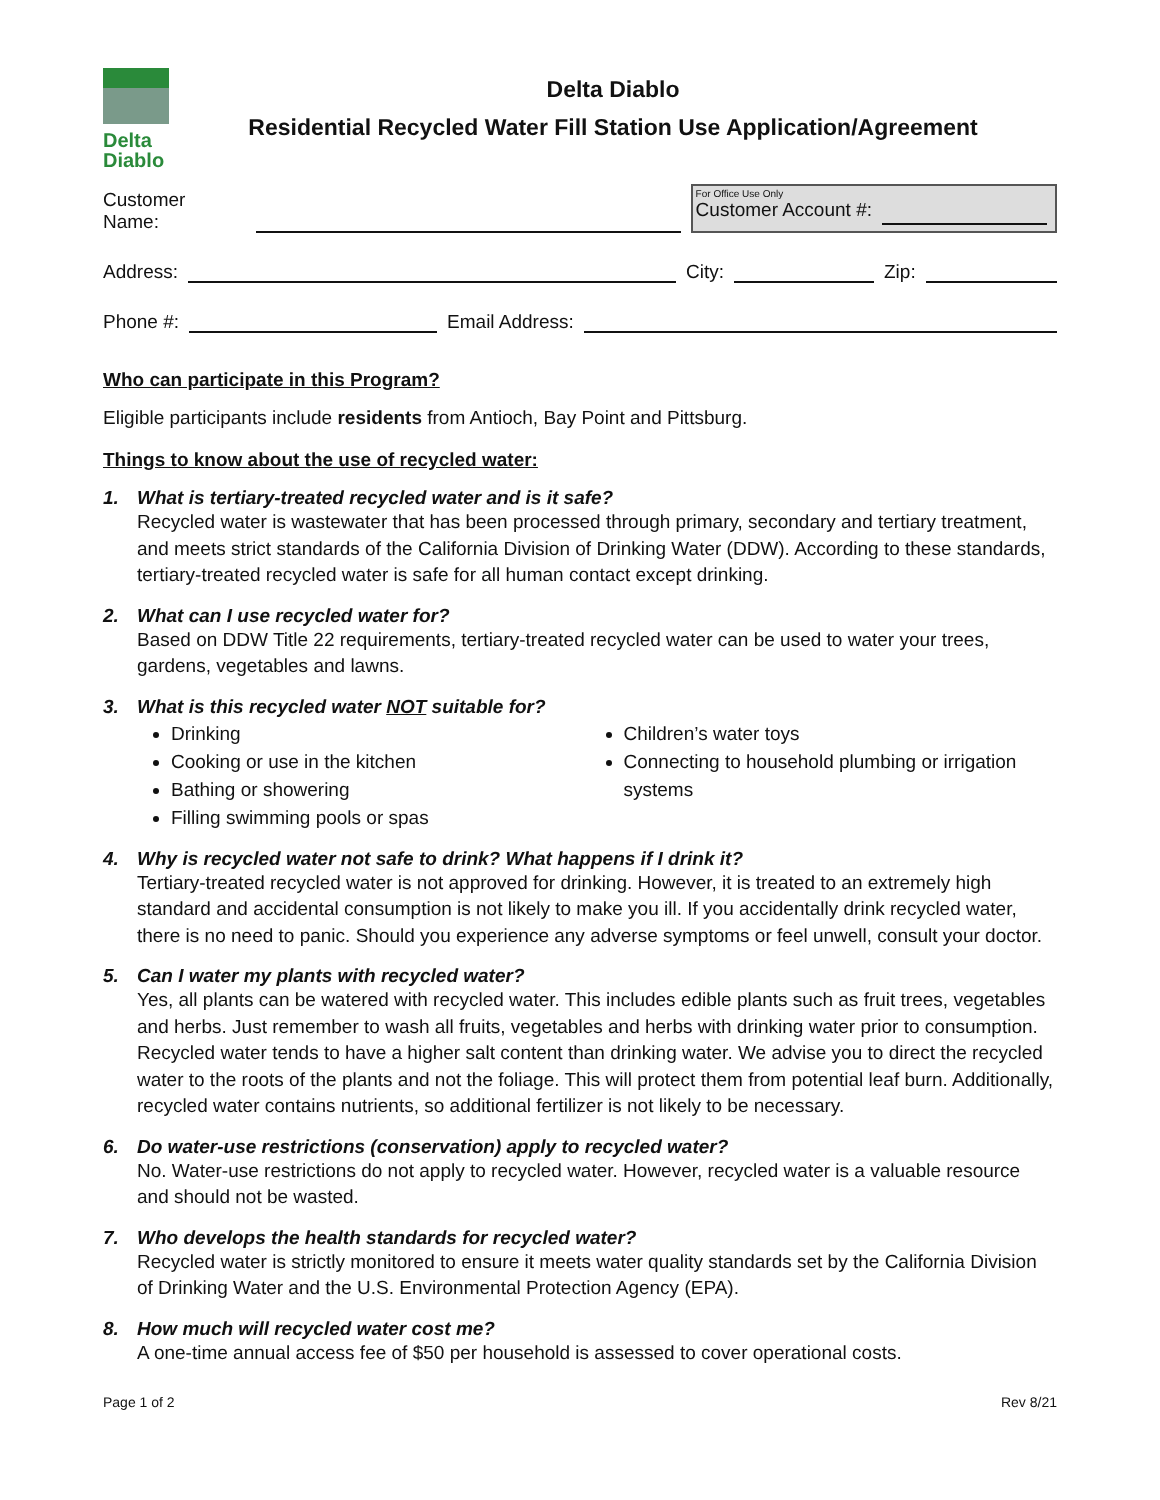Delta
Diablo
Delta Diablo
Residential Recycled Water Fill Station Use Application/Agreement
Customer Name:
For Office Use Only
Customer Account #:
Address:
City:
Zip:
Phone #:
Email Address:
Who can participate in this Program?
Eligible participants include residents from Antioch, Bay Point and Pittsburg.
Things to know about the use of recycled water:
1. What is tertiary-treated recycled water and is it safe?
Recycled water is wastewater that has been processed through primary, secondary and tertiary treatment, and meets strict standards of the California Division of Drinking Water (DDW). According to these standards, tertiary-treated recycled water is safe for all human contact except drinking.
2. What can I use recycled water for?
Based on DDW Title 22 requirements, tertiary-treated recycled water can be used to water your trees, gardens, vegetables and lawns.
3. What is this recycled water NOT suitable for?
Drinking
Cooking or use in the kitchen
Bathing or showering
Filling swimming pools or spas
Children’s water toys
Connecting to household plumbing or irrigation systems
4. Why is recycled water not safe to drink? What happens if I drink it?
Tertiary-treated recycled water is not approved for drinking. However, it is treated to an extremely high standard and accidental consumption is not likely to make you ill. If you accidentally drink recycled water, there is no need to panic. Should you experience any adverse symptoms or feel unwell, consult your doctor.
5. Can I water my plants with recycled water?
Yes, all plants can be watered with recycled water. This includes edible plants such as fruit trees, vegetables and herbs. Just remember to wash all fruits, vegetables and herbs with drinking water prior to consumption. Recycled water tends to have a higher salt content than drinking water. We advise you to direct the recycled water to the roots of the plants and not the foliage. This will protect them from potential leaf burn. Additionally, recycled water contains nutrients, so additional fertilizer is not likely to be necessary.
6. Do water-use restrictions (conservation) apply to recycled water?
No. Water-use restrictions do not apply to recycled water. However, recycled water is a valuable resource and should not be wasted.
7. Who develops the health standards for recycled water?
Recycled water is strictly monitored to ensure it meets water quality standards set by the California Division of Drinking Water and the U.S. Environmental Protection Agency (EPA).
8. How much will recycled water cost me?
A one-time annual access fee of $50 per household is assessed to cover operational costs.
Page 1 of 2 Rev 8/21